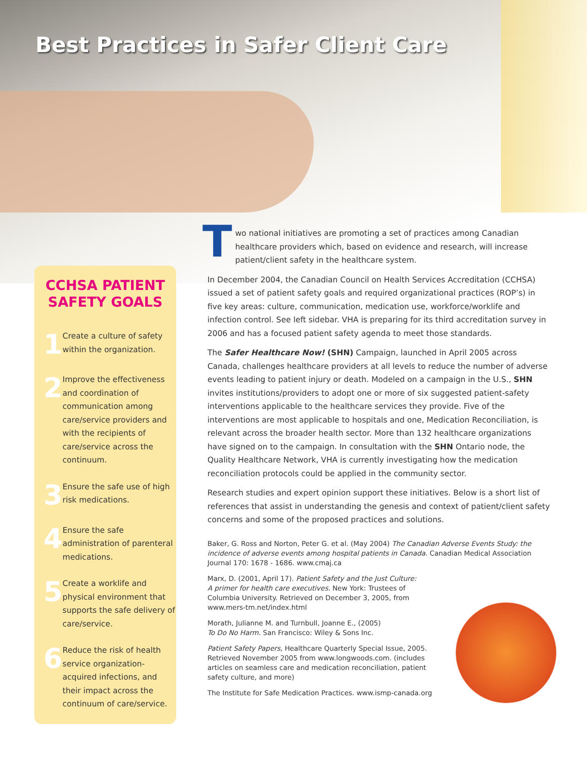Best Practices in Safer Client Care
CCHSA PATIENT
SAFETY GOALS
1
Create a culture of safety within the organization.
2
Improve the effectiveness and coordination of communication among care/service providers and with the recipients of care/service across the continuum.
3
Ensure the safe use of high risk medications.
4
Ensure the safe administration of parenteral medications.
5
Create a worklife and physical environment that supports the safe delivery of care/service.
6
Reduce the risk of health service organization-acquired infections, and their impact across the continuum of care/service.
Two national initiatives are promoting a set of practices among Canadian healthcare providers which, based on evidence and research, will increase patient/client safety in the healthcare system.
In December 2004, the Canadian Council on Health Services Accreditation (CCHSA) issued a set of patient safety goals and required organizational practices (ROP’s) in five key areas: culture, communication, medication use, workforce/worklife and infection control. See left sidebar. VHA is preparing for its third accreditation survey in 2006 and has a focused patient safety agenda to meet those standards.
The Safer Healthcare Now! (SHN) Campaign, launched in April 2005 across Canada, challenges healthcare providers at all levels to reduce the number of adverse events leading to patient injury or death. Modeled on a campaign in the U.S., SHN invites institutions/providers to adopt one or more of six suggested patient-safety interventions applicable to the healthcare services they provide. Five of the interventions are most applicable to hospitals and one, Medication Reconciliation, is relevant across the broader health sector. More than 132 healthcare organizations have signed on to the campaign. In consultation with the SHN Ontario node, the Quality Healthcare Network, VHA is currently investigating how the medication reconciliation protocols could be applied in the community sector.
Research studies and expert opinion support these initiatives. Below is a short list of references that assist in understanding the genesis and context of patient/client safety concerns and some of the proposed practices and solutions.
Baker, G. Ross and Norton, Peter G. et al. (May 2004) The Canadian Adverse Events Study: the incidence of adverse events among hospital patients in Canada. Canadian Medical Association Journal 170: 1678 - 1686. www.cmaj.ca
Marx, D. (2001, April 17). Patient Safety and the Just Culture: A primer for health care executives. New York: Trustees of Columbia University. Retrieved on December 3, 2005, from www.mers-tm.net/index.html
Morath, Julianne M. and Turnbull, Joanne E., (2005)
To Do No Harm. San Francisco: Wiley & Sons Inc.
Patient Safety Papers, Healthcare Quarterly Special Issue, 2005. Retrieved November 2005 from www.longwoods.com. (includes articles on seamless care and medication reconciliation, patient safety culture, and more)
The Institute for Safe Medication Practices. www.ismp-canada.org